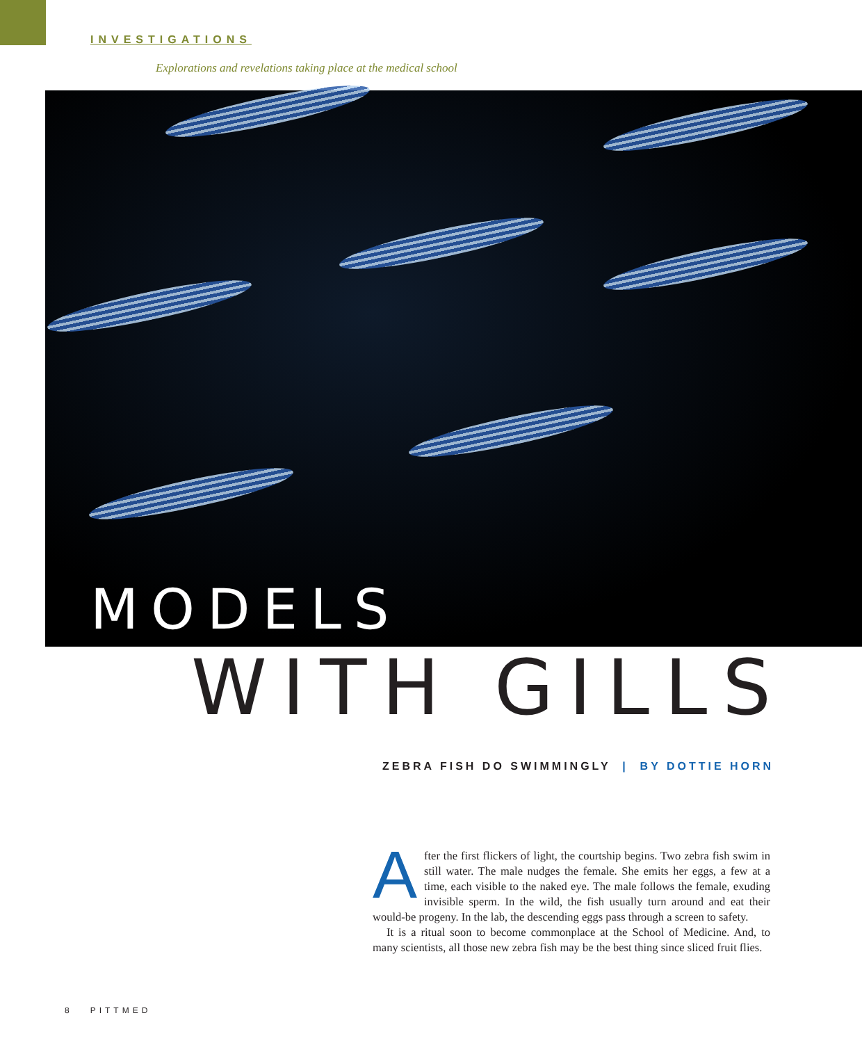INVESTIGATIONS
Explorations and revelations taking place at the medical school
MODELS
WITH GILLS
ZEBRA FISH DO SWIMMINGLY | BY DOTTIE HORN
After the first flickers of light, the courtship begins. Two zebra fish swim in still water. The male nudges the female. She emits her eggs, a few at a time, each visible to the naked eye. The male follows the female, exuding invisible sperm. In the wild, the fish usually turn around and eat their would-be progeny. In the lab, the descending eggs pass through a screen to safety.
It is a ritual soon to become commonplace at the School of Medicine. And, to many scientists, all those new zebra fish may be the best thing since sliced fruit flies.
8 PITTMED